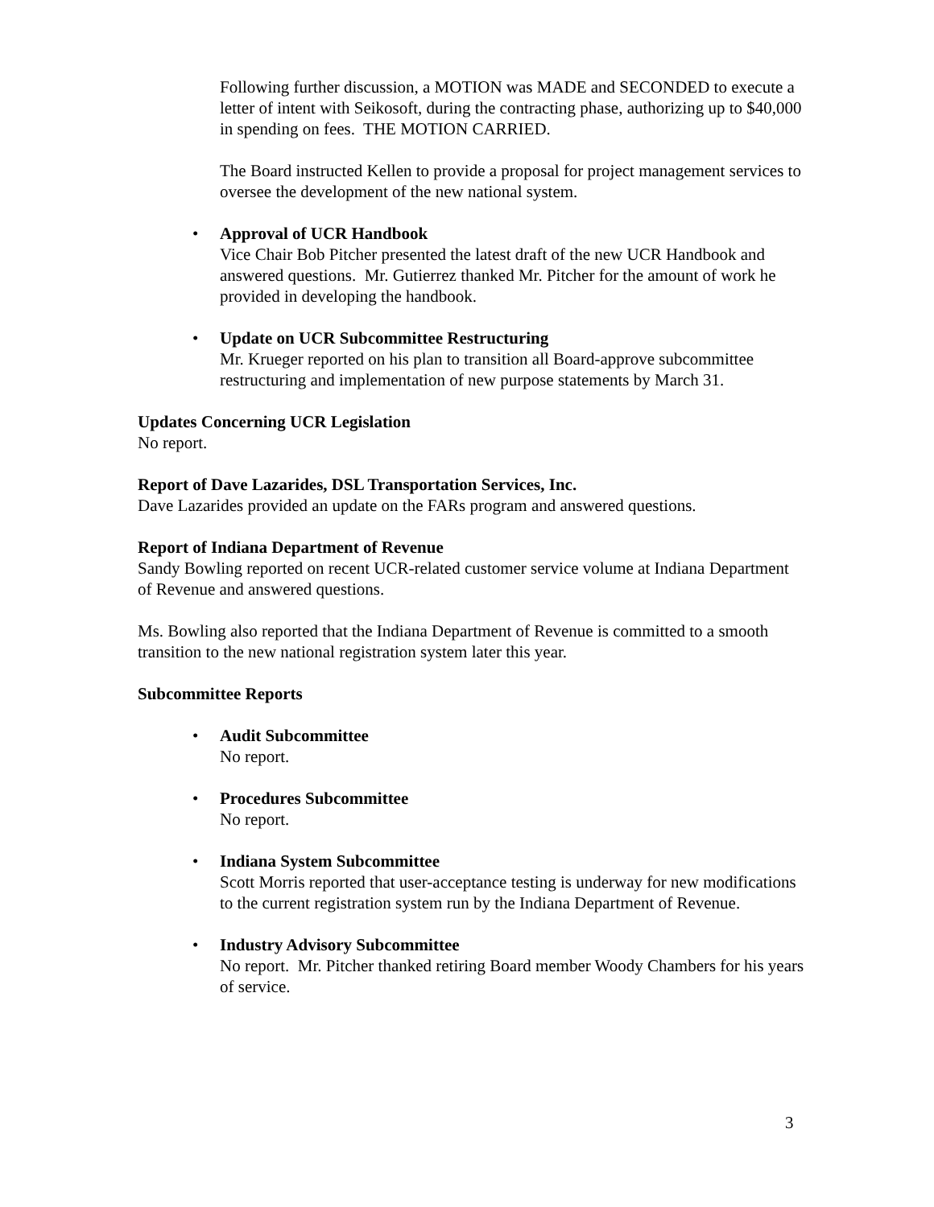Following further discussion, a MOTION was MADE and SECONDED to execute a letter of intent with Seikosoft, during the contracting phase, authorizing up to $40,000 in spending on fees. THE MOTION CARRIED.
The Board instructed Kellen to provide a proposal for project management services to oversee the development of the new national system.
• Approval of UCR Handbook
Vice Chair Bob Pitcher presented the latest draft of the new UCR Handbook and answered questions. Mr. Gutierrez thanked Mr. Pitcher for the amount of work he provided in developing the handbook.
• Update on UCR Subcommittee Restructuring
Mr. Krueger reported on his plan to transition all Board-approve subcommittee restructuring and implementation of new purpose statements by March 31.
Updates Concerning UCR Legislation
No report.
Report of Dave Lazarides, DSL Transportation Services, Inc.
Dave Lazarides provided an update on the FARs program and answered questions.
Report of Indiana Department of Revenue
Sandy Bowling reported on recent UCR-related customer service volume at Indiana Department of Revenue and answered questions.
Ms. Bowling also reported that the Indiana Department of Revenue is committed to a smooth transition to the new national registration system later this year.
Subcommittee Reports
• Audit Subcommittee
No report.
• Procedures Subcommittee
No report.
• Indiana System Subcommittee
Scott Morris reported that user-acceptance testing is underway for new modifications to the current registration system run by the Indiana Department of Revenue.
• Industry Advisory Subcommittee
No report. Mr. Pitcher thanked retiring Board member Woody Chambers for his years of service.
3